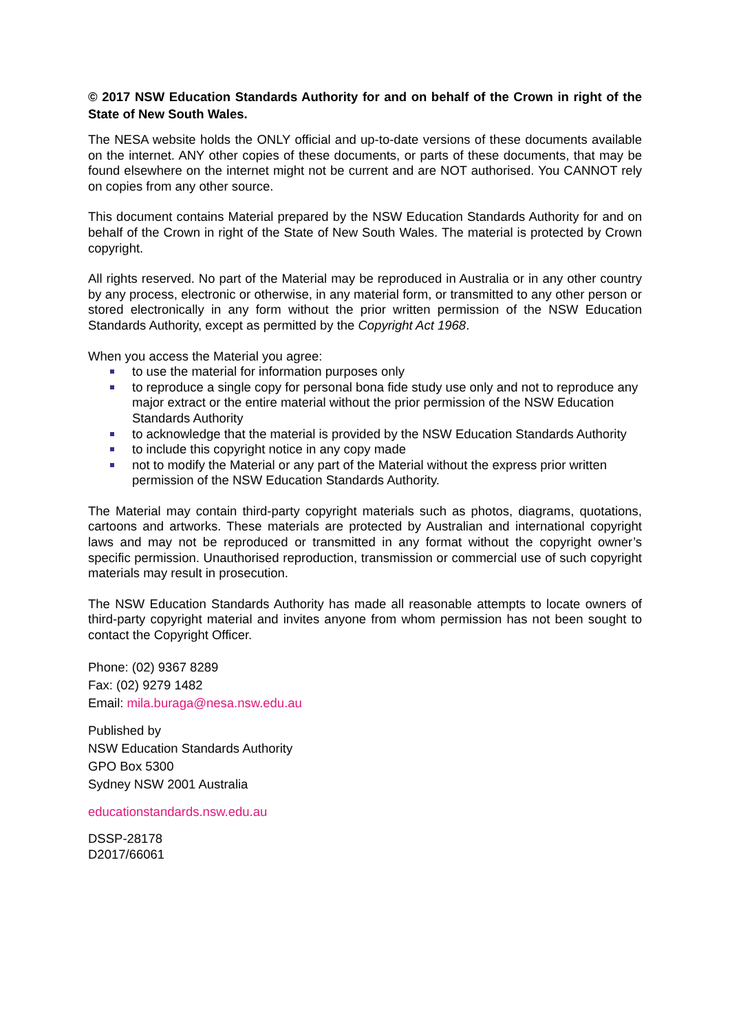© 2017 NSW Education Standards Authority for and on behalf of the Crown in right of the State of New South Wales.
The NESA website holds the ONLY official and up-to-date versions of these documents available on the internet. ANY other copies of these documents, or parts of these documents, that may be found elsewhere on the internet might not be current and are NOT authorised. You CANNOT rely on copies from any other source.
This document contains Material prepared by the NSW Education Standards Authority for and on behalf of the Crown in right of the State of New South Wales. The material is protected by Crown copyright.
All rights reserved. No part of the Material may be reproduced in Australia or in any other country by any process, electronic or otherwise, in any material form, or transmitted to any other person or stored electronically in any form without the prior written permission of the NSW Education Standards Authority, except as permitted by the Copyright Act 1968.
When you access the Material you agree:
to use the material for information purposes only
to reproduce a single copy for personal bona fide study use only and not to reproduce any major extract or the entire material without the prior permission of the NSW Education Standards Authority
to acknowledge that the material is provided by the NSW Education Standards Authority
to include this copyright notice in any copy made
not to modify the Material or any part of the Material without the express prior written permission of the NSW Education Standards Authority.
The Material may contain third-party copyright materials such as photos, diagrams, quotations, cartoons and artworks. These materials are protected by Australian and international copyright laws and may not be reproduced or transmitted in any format without the copyright owner’s specific permission. Unauthorised reproduction, transmission or commercial use of such copyright materials may result in prosecution.
The NSW Education Standards Authority has made all reasonable attempts to locate owners of third-party copyright material and invites anyone from whom permission has not been sought to contact the Copyright Officer.
Phone: (02) 9367 8289
Fax: (02) 9279 1482
Email: mila.buraga@nesa.nsw.edu.au
Published by
NSW Education Standards Authority
GPO Box 5300
Sydney NSW 2001 Australia
educationstandards.nsw.edu.au
DSSP-28178
D2017/66061